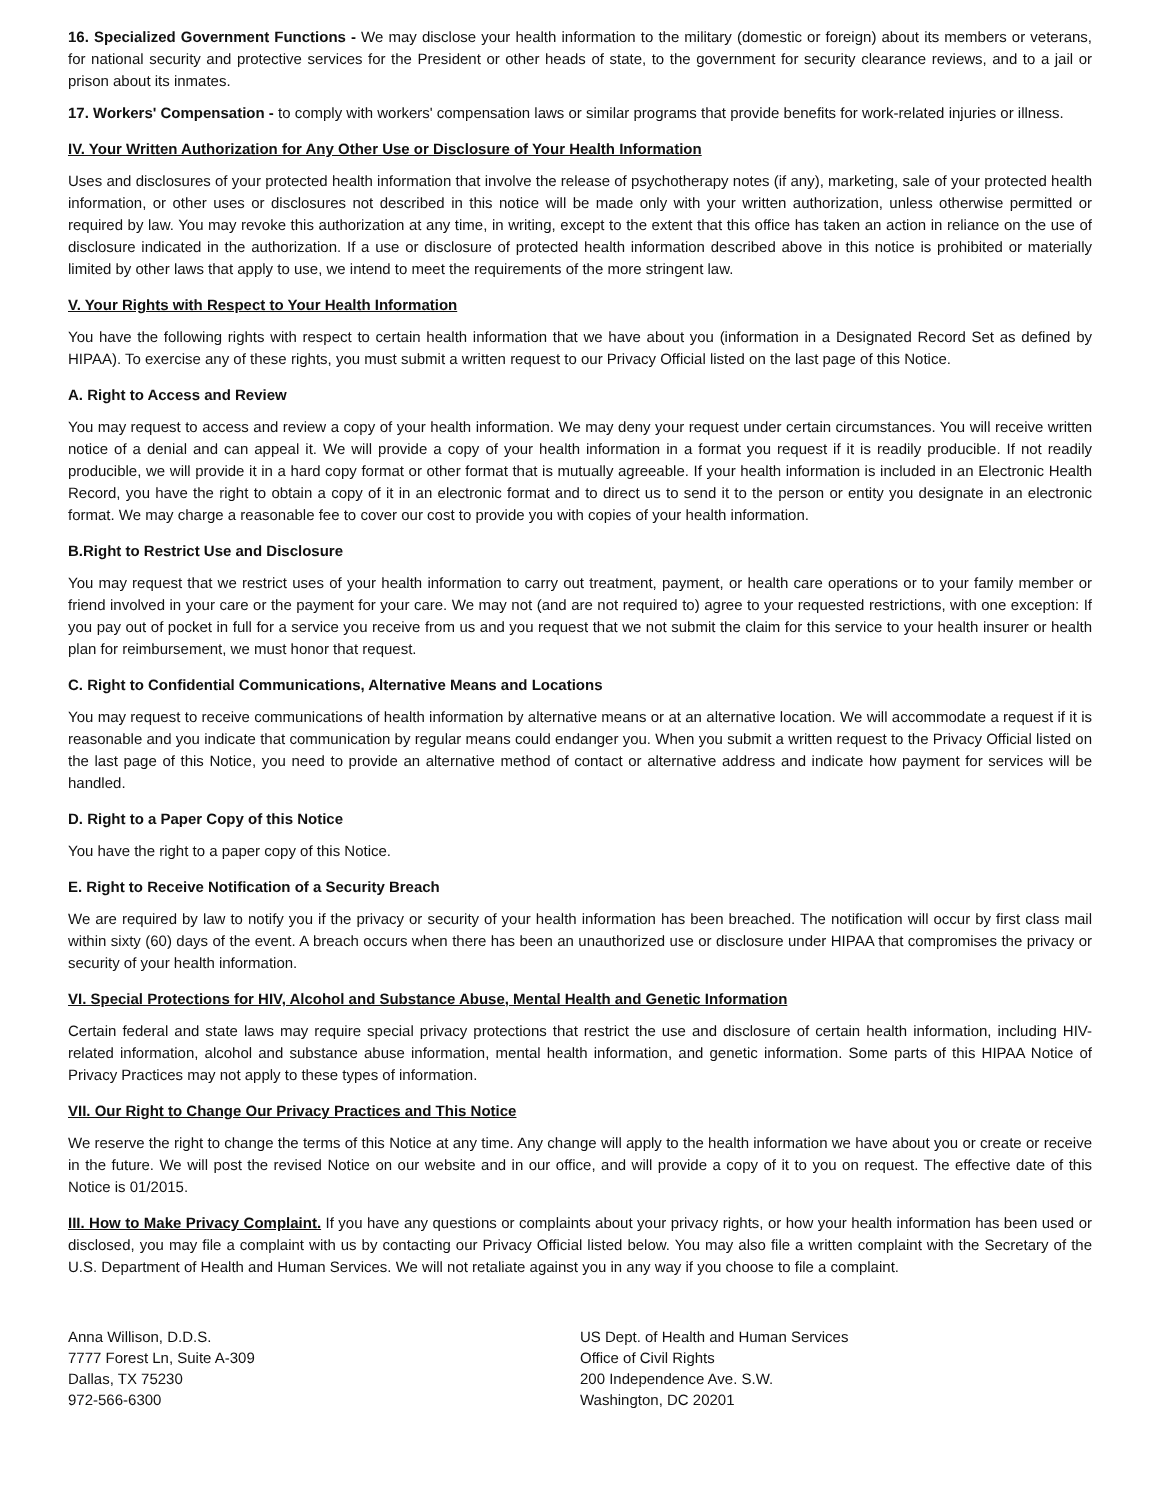16. Specialized Government Functions - We may disclose your health information to the military (domestic or foreign) about its members or veterans, for national security and protective services for the President or other heads of state, to the government for security clearance reviews, and to a jail or prison about its inmates.
17. Workers' Compensation - to comply with workers' compensation laws or similar programs that provide benefits for work-related injuries or illness.
IV. Your Written Authorization for Any Other Use or Disclosure of Your Health Information
Uses and disclosures of your protected health information that involve the release of psychotherapy notes (if any), marketing, sale of your protected health information, or other uses or disclosures not described in this notice will be made only with your written authorization, unless otherwise permitted or required by law. You may revoke this authorization at any time, in writing, except to the extent that this office has taken an action in reliance on the use of disclosure indicated in the authorization. If a use or disclosure of protected health information described above in this notice is prohibited or materially limited by other laws that apply to use, we intend to meet the requirements of the more stringent law.
V. Your Rights with Respect to Your Health Information
You have the following rights with respect to certain health information that we have about you (information in a Designated Record Set as defined by HIPAA). To exercise any of these rights, you must submit a written request to our Privacy Official listed on the last page of this Notice.
A. Right to Access and Review
You may request to access and review a copy of your health information. We may deny your request under certain circumstances. You will receive written notice of a denial and can appeal it. We will provide a copy of your health information in a format you request if it is readily producible. If not readily producible, we will provide it in a hard copy format or other format that is mutually agreeable. If your health information is included in an Electronic Health Record, you have the right to obtain a copy of it in an electronic format and to direct us to send it to the person or entity you designate in an electronic format. We may charge a reasonable fee to cover our cost to provide you with copies of your health information.
B.Right to Restrict Use and Disclosure
You may request that we restrict uses of your health information to carry out treatment, payment, or health care operations or to your family member or friend involved in your care or the payment for your care. We may not (and are not required to) agree to your requested restrictions, with one exception: If you pay out of pocket in full for a service you receive from us and you request that we not submit the claim for this service to your health insurer or health plan for reimbursement, we must honor that request.
C. Right to Confidential Communications, Alternative Means and Locations
You may request to receive communications of health information by alternative means or at an alternative location. We will accommodate a request if it is reasonable and you indicate that communication by regular means could endanger you. When you submit a written request to the Privacy Official listed on the last page of this Notice, you need to provide an alternative method of contact or alternative address and indicate how payment for services will be handled.
D. Right to a Paper Copy of this Notice
You have the right to a paper copy of this Notice.
E. Right to Receive Notification of a Security Breach
We are required by law to notify you if the privacy or security of your health information has been breached. The notification will occur by first class mail within sixty (60) days of the event. A breach occurs when there has been an unauthorized use or disclosure under HIPAA that compromises the privacy or security of your health information.
VI. Special Protections for HIV, Alcohol and Substance Abuse, Mental Health and Genetic Information
Certain federal and state laws may require special privacy protections that restrict the use and disclosure of certain health information, including HIV-related information, alcohol and substance abuse information, mental health information, and genetic information. Some parts of this HIPAA Notice of Privacy Practices may not apply to these types of information.
VII. Our Right to Change Our Privacy Practices and This Notice
We reserve the right to change the terms of this Notice at any time. Any change will apply to the health information we have about you or create or receive in the future. We will post the revised Notice on our website and in our office, and will provide a copy of it to you on request. The effective date of this Notice is 01/2015.
III. How to Make Privacy Complaint. If you have any questions or complaints about your privacy rights, or how your health information has been used or disclosed, you may file a complaint with us by contacting our Privacy Official listed below. You may also file a written complaint with the Secretary of the U.S. Department of Health and Human Services. We will not retaliate against you in any way if you choose to file a complaint.
Anna Willison, D.D.S.
7777 Forest Ln, Suite A-309
Dallas, TX 75230
972-566-6300
US Dept. of Health and Human Services
Office of Civil Rights
200 Independence Ave. S.W.
Washington, DC 20201